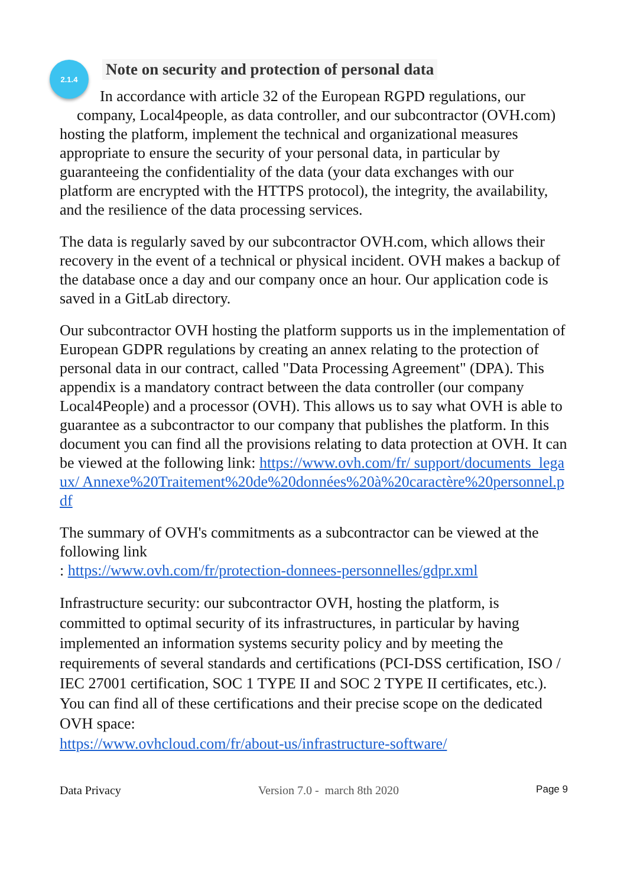2.1.4
Note on security and protection of personal data
In accordance with article 32 of the European RGPD regulations, our
company, Local4people, as data controller, and our subcontractor (OVH.com) hosting the platform, implement the technical and organizational measures appropriate to ensure the security of your personal data, in particular by guaranteeing the confidentiality of the data (your data exchanges with our platform are encrypted with the HTTPS protocol), the integrity, the availability, and the resilience of the data processing services.
The data is regularly saved by our subcontractor OVH.com, which allows their recovery in the event of a technical or physical incident. OVH makes a backup of the database once a day and our company once an hour. Our application code is saved in a GitLab directory.
Our subcontractor OVH hosting the platform supports us in the implementation of European GDPR regulations by creating an annex relating to the protection of personal data in our contract, called "Data Processing Agreement" (DPA). This appendix is a mandatory contract between the data controller (our company Local4People) and a processor (OVH). This allows us to say what OVH is able to guarantee as a subcontractor to our company that publishes the platform. In this document you can find all the provisions relating to data protection at OVH. It can be viewed at the following link: https://www.ovh.com/fr/ support/documents_legaux/ Annexe%20Traitement%20de%20données%20à%20caractère%20personnel.pdf
The summary of OVH's commitments as a subcontractor can be viewed at the following link
: https://www.ovh.com/fr/protection-donnees-personnelles/gdpr.xml
Infrastructure security: our subcontractor OVH, hosting the platform, is committed to optimal security of its infrastructures, in particular by having implemented an information systems security policy and by meeting the requirements of several standards and certifications (PCI-DSS certification, ISO / IEC 27001 certification, SOC 1 TYPE II and SOC 2 TYPE II certificates, etc.). You can find all of these certifications and their precise scope on the dedicated OVH space:
https://www.ovhcloud.com/fr/about-us/infrastructure-software/
Data Privacy Version 7.0 - march 8th 2020 Page 9